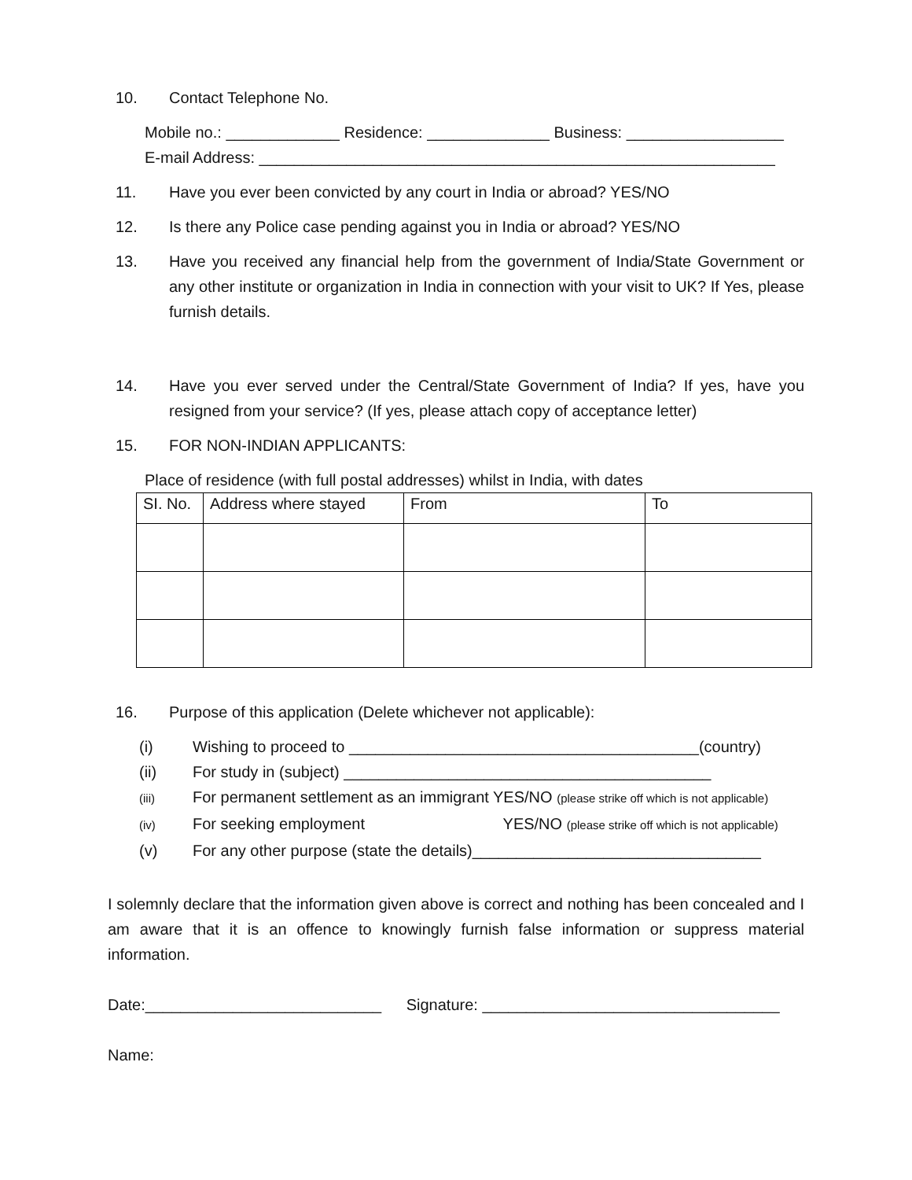10. Contact Telephone No.
Mobile no.: _____________ Residence: ______________ Business: __________________
E-mail Address: ___________________________________________________________
11. Have you ever been convicted by any court in India or abroad? YES/NO
12. Is there any Police case pending against you in India or abroad? YES/NO
13. Have you received any financial help from the government of India/State Government or any other institute or organization in India in connection with your visit to UK? If Yes, please furnish details.
14. Have you ever served under the Central/State Government of India? If yes, have you resigned from your service? (If yes, please attach copy of acceptance letter)
15. FOR NON-INDIAN APPLICANTS:
Place of residence (with full postal addresses) whilst in India, with dates
| SI. No. | Address where stayed | From | To |
16. Purpose of this application (Delete whichever not applicable):
(i) Wishing to proceed to ________________________________________(country)
(ii) For study in (subject) __________________________________________
(iii) For permanent settlement as an immigrant YES/NO (please strike off which is not applicable)
(iv) For seeking employment YES/NO (please strike off which is not applicable)
(v) For any other purpose (state the details)_________________________________
I solemnly declare that the information given above is correct and nothing has been concealed and I am aware that it is an offence to knowingly furnish false information or suppress material information.
Date:___________________________ Signature: __________________________________
Name: